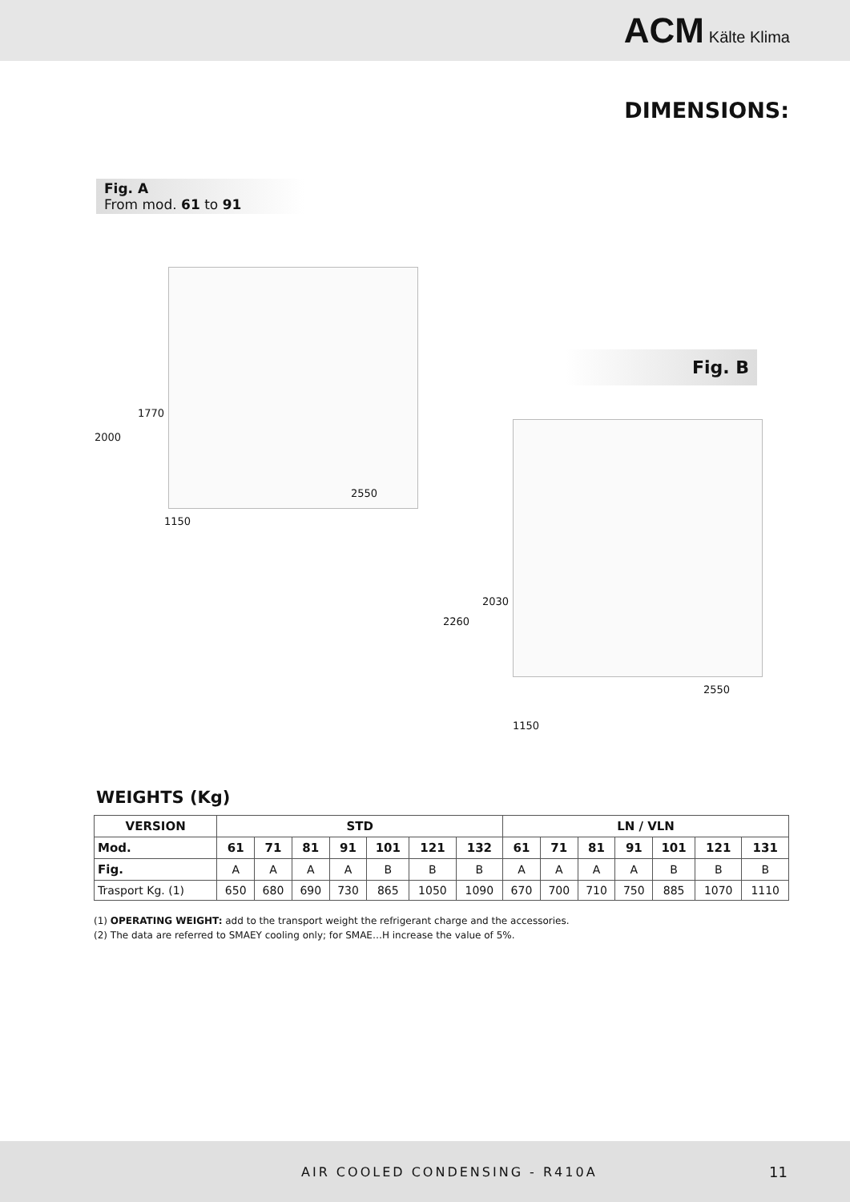ACM Kälte Klima
DIMENSIONS:
Fig. A
From mod. 61 to 91
1770
2000
2550
1150
Fig. B
2030
2260
2550
1150
WEIGHTS (Kg)
| VERSION | STD | | | | | | | LN / VLN | | | | | | |
| --- | --- | --- | --- | --- | --- | --- | --- | --- | --- | --- | --- | --- | --- | --- |
| Mod. | 61 | 71 | 81 | 91 | 101 | 121 | 132 | 61 | 71 | 81 | 91 | 101 | 121 | 131 |
| Fig. | A | A | A | A | B | B | B | A | A | A | A | B | B | B |
| Trasport Kg. (1) | 650 | 680 | 690 | 730 | 865 | 1050 | 1090 | 670 | 700 | 710 | 750 | 885 | 1070 | 1110 |
(1) OPERATING WEIGHT: add to the transport weight the refrigerant charge and the accessories.
(2) The data are referred to SMAEY cooling only; for SMAE…H increase the value of 5%.
AIR COOLED CONDENSING - R410A 11